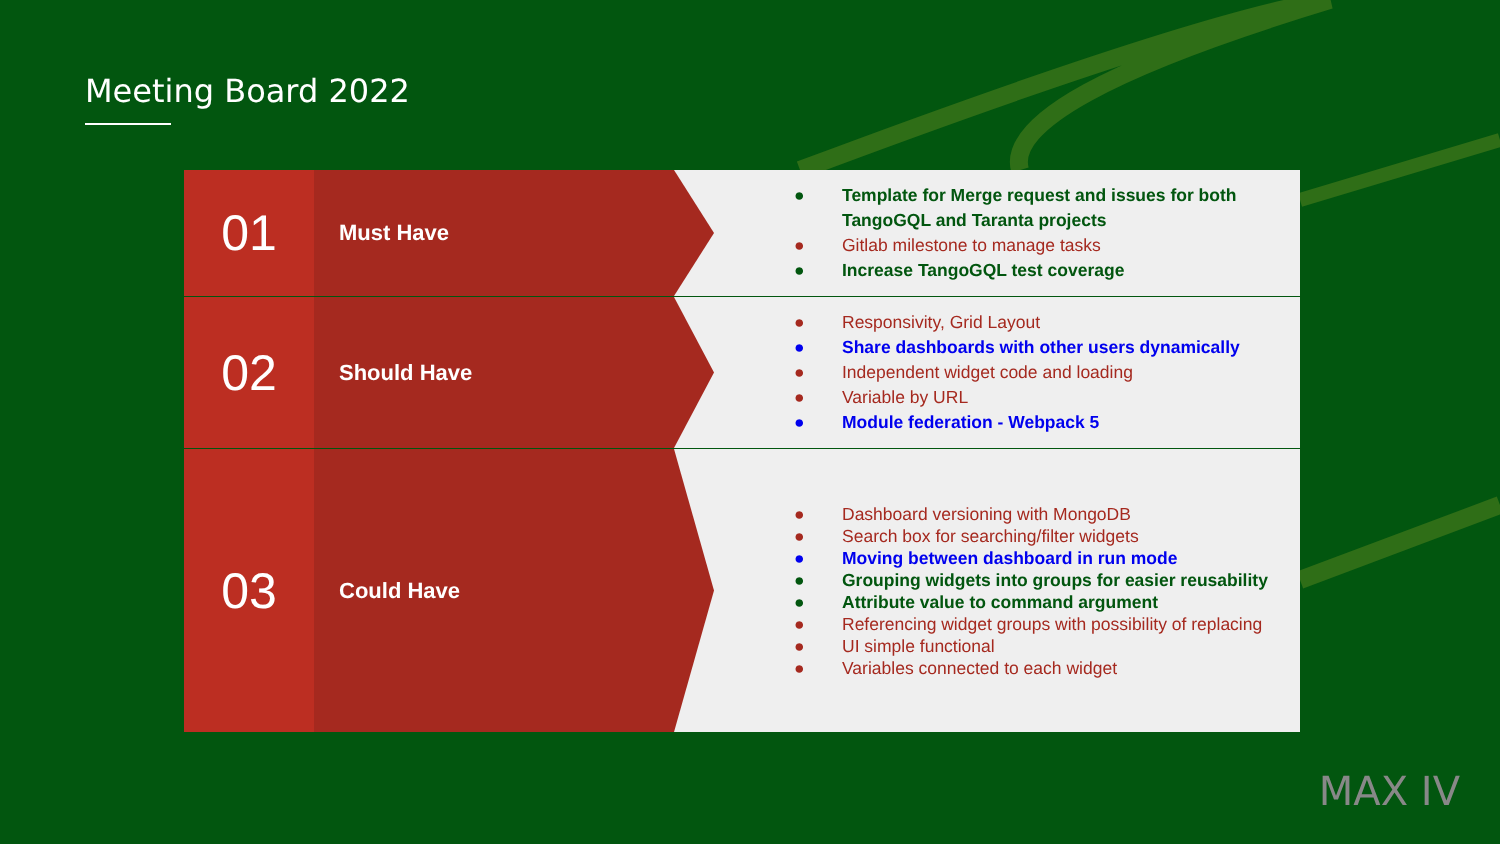Meeting Board 2022
01
Must Have
● Template for Merge request and issues for both TangoGQL and Taranta projects
● Gitlab milestone to manage tasks
● Increase TangoGQL test coverage
02
Should Have
● Responsivity, Grid Layout
● Share dashboards with other users dynamically
● Independent widget code and loading
● Variable by URL
● Module federation - Webpack 5
03
Could Have
● Dashboard versioning with MongoDB
● Search box for searching/filter widgets
● Moving between dashboard in run mode
● Grouping widgets into groups for easier reusability
● Attribute value to command argument
● Referencing widget groups with possibility of replacing
● UI simple functional
● Variables connected to each widget
MAX IV